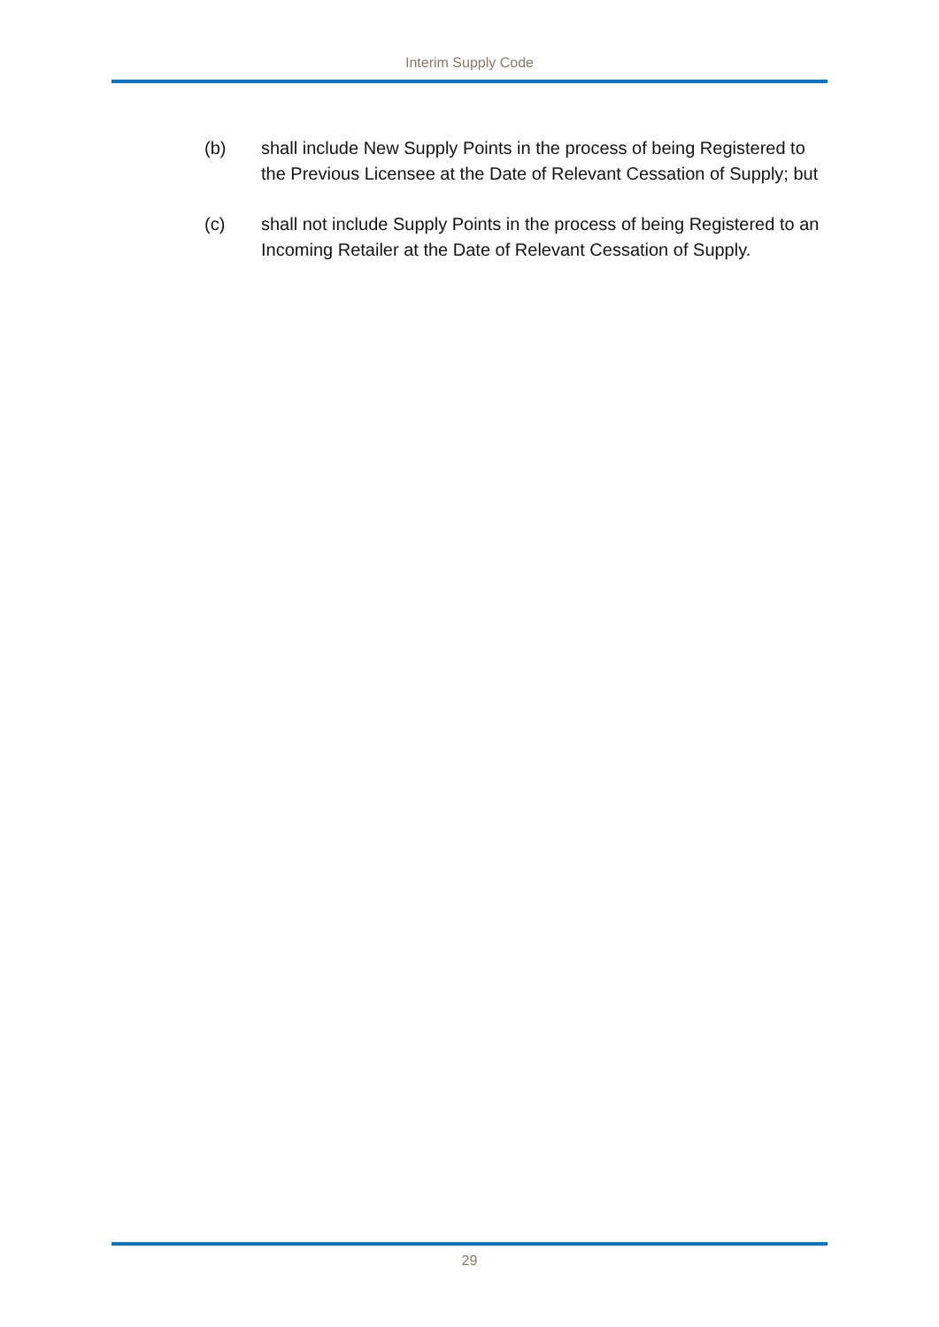Interim Supply Code
(b) shall include New Supply Points in the process of being Registered to the Previous Licensee at the Date of Relevant Cessation of Supply; but
(c) shall not include Supply Points in the process of being Registered to an Incoming Retailer at the Date of Relevant Cessation of Supply.
29